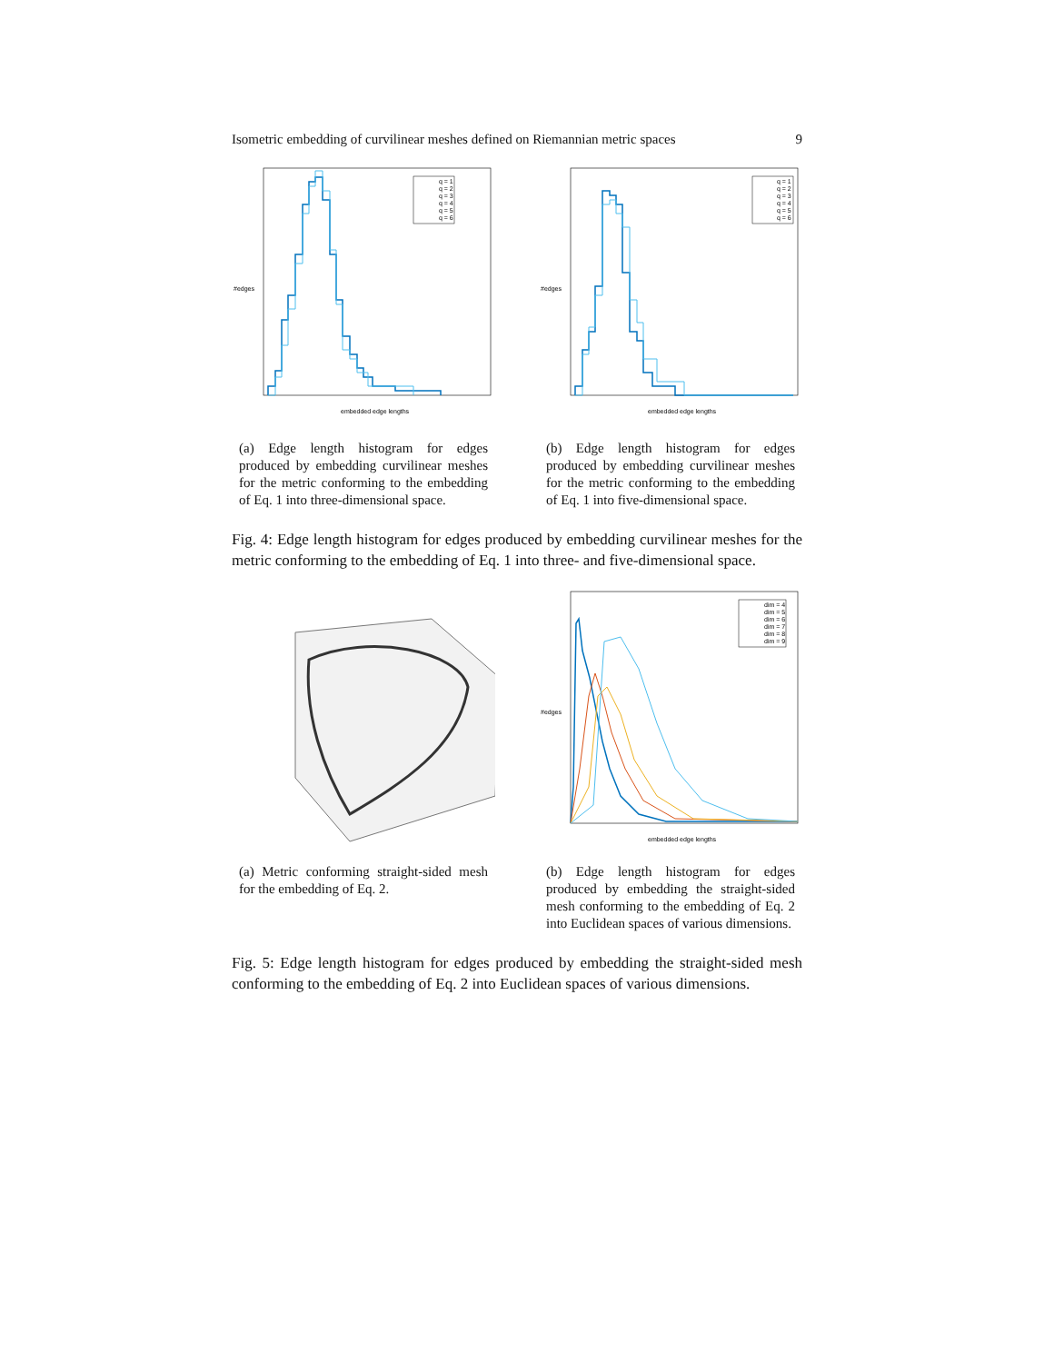Isometric embedding of curvilinear meshes defined on Riemannian metric spaces 9
embedded edge lengths
#edges
q = 1
q = 2
q = 3
q = 4
q = 5
q = 6
(a) Edge length histogram for edges produced by embedding curvilinear meshes for the metric conforming to the embedding of Eq. 1 into three-dimensional space.
embedded edge lengths
#edges
q = 1
q = 2
q = 3
q = 4
q = 5
q = 6
(b) Edge length histogram for edges produced by embedding curvilinear meshes for the metric conforming to the embedding of Eq. 1 into five-dimensional space.
Fig. 4: Edge length histogram for edges produced by embedding curvilinear meshes for the metric conforming to the embedding of Eq. 1 into three- and five-dimensional space.
(a) Metric conforming straight-sided mesh for the embedding of Eq. 2.
embedded edge lengths
#edges
dim = 4
dim = 5
dim = 6
dim = 7
dim = 8
dim = 9
(b) Edge length histogram for edges produced by embedding the straight-sided mesh conforming to the embedding of Eq. 2 into Euclidean spaces of various dimensions.
Fig. 5: Edge length histogram for edges produced by embedding the straight-sided mesh conforming to the embedding of Eq. 2 into Euclidean spaces of various dimensions.